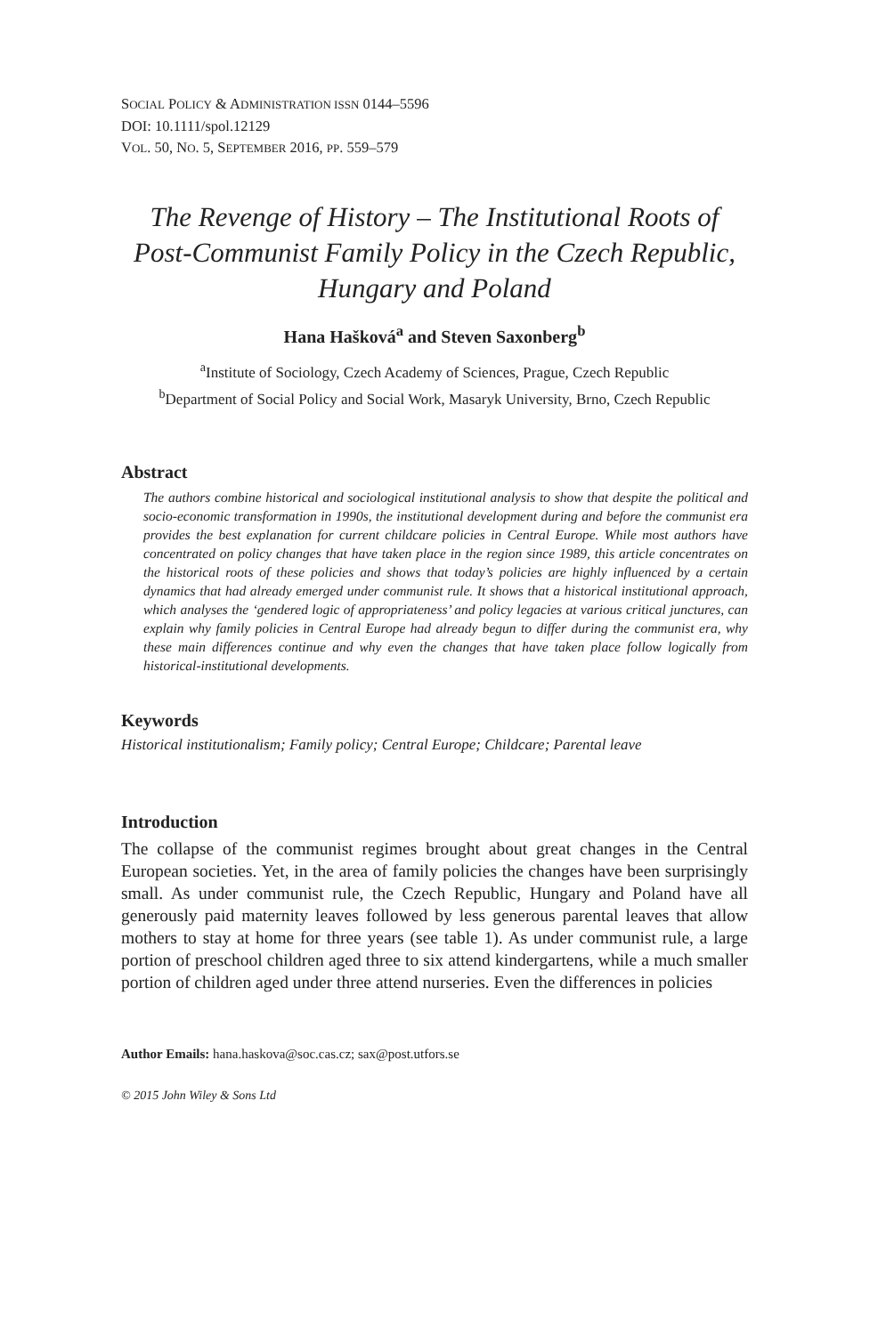SOCIAL POLICY & ADMINISTRATION ISSN 0144–5596
DOI: 10.1111/spol.12129
VOL. 50, NO. 5, SEPTEMBER 2016, PP. 559–579
The Revenge of History – The Institutional Roots of Post-Communist Family Policy in the Czech Republic, Hungary and Poland
Hana Hašková<sup>a</sup> and Steven Saxonberg<sup>b</sup>
<sup>a</sup> Institute of Sociology, Czech Academy of Sciences, Prague, Czech Republic
<sup>b</sup> Department of Social Policy and Social Work, Masaryk University, Brno, Czech Republic
Abstract
The authors combine historical and sociological institutional analysis to show that despite the political and socio-economic transformation in 1990s, the institutional development during and before the communist era provides the best explanation for current childcare policies in Central Europe. While most authors have concentrated on policy changes that have taken place in the region since 1989, this article concentrates on the historical roots of these policies and shows that today’s policies are highly influenced by a certain dynamics that had already emerged under communist rule. It shows that a historical institutional approach, which analyses the ‘gendered logic of appropriateness’ and policy legacies at various critical junctures, can explain why family policies in Central Europe had already begun to differ during the communist era, why these main differences continue and why even the changes that have taken place follow logically from historical-institutional developments.
Keywords
Historical institutionalism; Family policy; Central Europe; Childcare; Parental leave
Introduction
The collapse of the communist regimes brought about great changes in the Central European societies. Yet, in the area of family policies the changes have been surprisingly small. As under communist rule, the Czech Republic, Hungary and Poland have all generously paid maternity leaves followed by less generous parental leaves that allow mothers to stay at home for three years (see table 1). As under communist rule, a large portion of preschool children aged three to six attend kindergartens, while a much smaller portion of children aged under three attend nurseries. Even the differences in policies
Author Emails: hana.haskova@soc.cas.cz; sax@post.utfors.se
© 2015 John Wiley & Sons Ltd